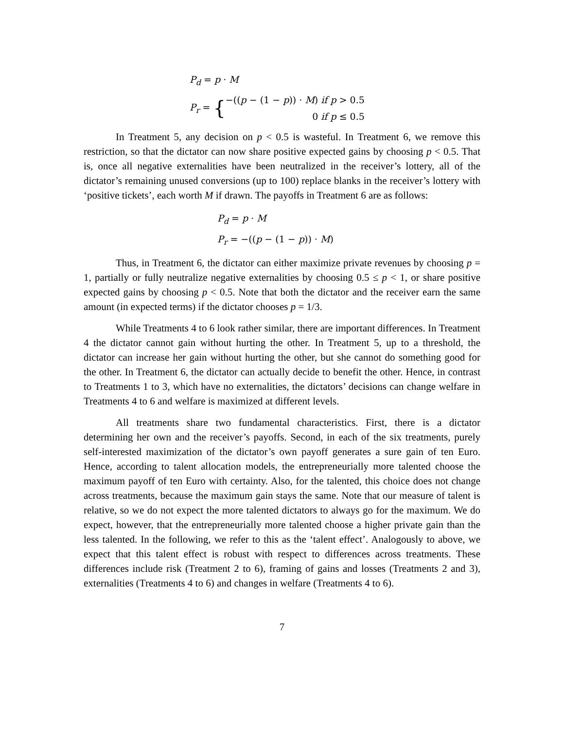P<sub>d</sub> = p · M
P<sub>r</sub> = {
−((p − (1 − p)) · M) if p > 0.5
0 if p ≤ 0.5
In Treatment 5, any decision on p < 0.5 is wasteful. In Treatment 6, we remove this restriction, so that the dictator can now share positive expected gains by choosing p < 0.5. That is, once all negative externalities have been neutralized in the receiver’s lottery, all of the dictator’s remaining unused conversions (up to 100) replace blanks in the receiver’s lottery with ‘positive tickets’, each worth M if drawn. The payoffs in Treatment 6 are as follows:
P<sub>d</sub> = p · M
P<sub>r</sub> = −((p − (1 − p)) · M)
Thus, in Treatment 6, the dictator can either maximize private revenues by choosing p = 1, partially or fully neutralize negative externalities by choosing 0.5 ≤ p < 1, or share positive expected gains by choosing p < 0.5. Note that both the dictator and the receiver earn the same amount (in expected terms) if the dictator chooses p = 1/3.
While Treatments 4 to 6 look rather similar, there are important differences. In Treatment 4 the dictator cannot gain without hurting the other. In Treatment 5, up to a threshold, the dictator can increase her gain without hurting the other, but she cannot do something good for the other. In Treatment 6, the dictator can actually decide to benefit the other. Hence, in contrast to Treatments 1 to 3, which have no externalities, the dictators’ decisions can change welfare in Treatments 4 to 6 and welfare is maximized at different levels.
All treatments share two fundamental characteristics. First, there is a dictator determining her own and the receiver’s payoffs. Second, in each of the six treatments, purely self-interested maximization of the dictator’s own payoff generates a sure gain of ten Euro. Hence, according to talent allocation models, the entrepreneurially more talented choose the maximum payoff of ten Euro with certainty. Also, for the talented, this choice does not change across treatments, because the maximum gain stays the same. Note that our measure of talent is relative, so we do not expect the more talented dictators to always go for the maximum. We do expect, however, that the entrepreneurially more talented choose a higher private gain than the less talented. In the following, we refer to this as the ‘talent effect’. Analogously to above, we expect that this talent effect is robust with respect to differences across treatments. These differences include risk (Treatment 2 to 6), framing of gains and losses (Treatments 2 and 3), externalities (Treatments 4 to 6) and changes in welfare (Treatments 4 to 6).
7